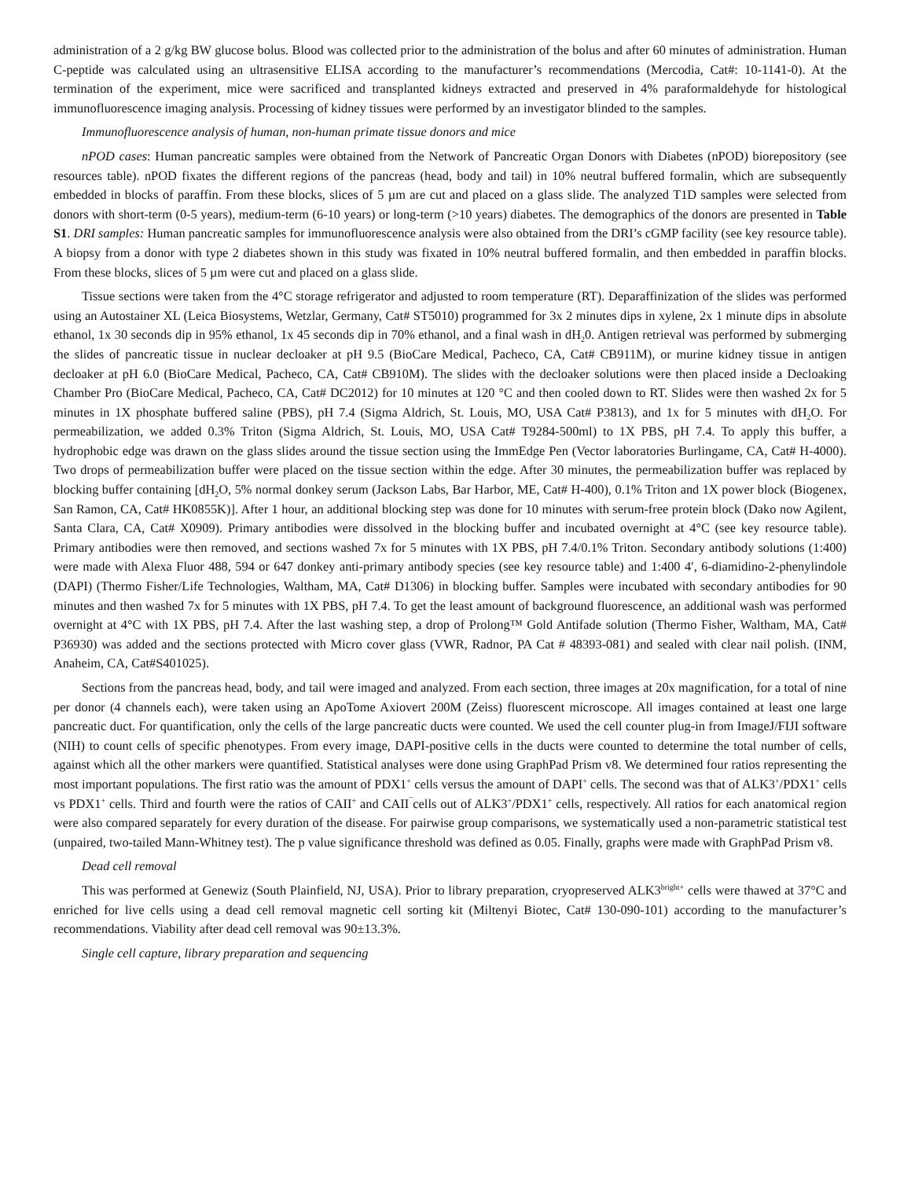administration of a 2 g/kg BW glucose bolus. Blood was collected prior to the administration of the bolus and after 60 minutes of administration. Human C-peptide was calculated using an ultrasensitive ELISA according to the manufacturer’s recommendations (Mercodia, Cat#: 10-1141-0). At the termination of the experiment, mice were sacrificed and transplanted kidneys extracted and preserved in 4% paraformaldehyde for histological immunofluorescence imaging analysis. Processing of kidney tissues were performed by an investigator blinded to the samples.
Immunofluorescence analysis of human, non-human primate tissue donors and mice
nPOD cases: Human pancreatic samples were obtained from the Network of Pancreatic Organ Donors with Diabetes (nPOD) biorepository (see resources table). nPOD fixates the different regions of the pancreas (head, body and tail) in 10% neutral buffered formalin, which are subsequently embedded in blocks of paraffin. From these blocks, slices of 5 µm are cut and placed on a glass slide. The analyzed T1D samples were selected from donors with short-term (0-5 years), medium-term (6-10 years) or long-term (>10 years) diabetes. The demographics of the donors are presented in Table S1. DRI samples: Human pancreatic samples for immunofluorescence analysis were also obtained from the DRI’s cGMP facility (see key resource table). A biopsy from a donor with type 2 diabetes shown in this study was fixated in 10% neutral buffered formalin, and then embedded in paraffin blocks. From these blocks, slices of 5 µm were cut and placed on a glass slide.
Tissue sections were taken from the 4°C storage refrigerator and adjusted to room temperature (RT). Deparaffinization of the slides was performed using an Autostainer XL (Leica Biosystems, Wetzlar, Germany, Cat# ST5010) programmed for 3x 2 minutes dips in xylene, 2x 1 minute dips in absolute ethanol, 1x 30 seconds dip in 95% ethanol, 1x 45 seconds dip in 70% ethanol, and a final wash in dH<sub>2</sub>0. Antigen retrieval was performed by submerging the slides of pancreatic tissue in nuclear decloaker at pH 9.5 (BioCare Medical, Pacheco, CA, Cat# CB911M), or murine kidney tissue in antigen decloaker at pH 6.0 (BioCare Medical, Pacheco, CA, Cat# CB910M). The slides with the decloaker solutions were then placed inside a Decloaking Chamber Pro (BioCare Medical, Pacheco, CA, Cat# DC2012) for 10 minutes at 120 °C and then cooled down to RT. Slides were then washed 2x for 5 minutes in 1X phosphate buffered saline (PBS), pH 7.4 (Sigma Aldrich, St. Louis, MO, USA Cat# P3813), and 1x for 5 minutes with dH<sub>2</sub>O. For permeabilization, we added 0.3% Triton (Sigma Aldrich, St. Louis, MO, USA Cat# T9284-500ml) to 1X PBS, pH 7.4. To apply this buffer, a hydrophobic edge was drawn on the glass slides around the tissue section using the ImmEdge Pen (Vector laboratories Burlingame, CA, Cat# H-4000). Two drops of permeabilization buffer were placed on the tissue section within the edge. After 30 minutes, the permeabilization buffer was replaced by blocking buffer containing [dH<sub>2</sub>O, 5% normal donkey serum (Jackson Labs, Bar Harbor, ME, Cat# H-400), 0.1% Triton and 1X power block (Biogenex, San Ramon, CA, Cat# HK0855K)]. After 1 hour, an additional blocking step was done for 10 minutes with serum-free protein block (Dako now Agilent, Santa Clara, CA, Cat# X0909). Primary antibodies were dissolved in the blocking buffer and incubated overnight at 4°C (see key resource table). Primary antibodies were then removed, and sections washed 7x for 5 minutes with 1X PBS, pH 7.4/0.1% Triton. Secondary antibody solutions (1:400) were made with Alexa Fluor 488, 594 or 647 donkey anti-primary antibody species (see key resource table) and 1:400 4′, 6-diamidino-2-phenylindole (DAPI) (Thermo Fisher/Life Technologies, Waltham, MA, Cat# D1306) in blocking buffer. Samples were incubated with secondary antibodies for 90 minutes and then washed 7x for 5 minutes with 1X PBS, pH 7.4. To get the least amount of background fluorescence, an additional wash was performed overnight at 4°C with 1X PBS, pH 7.4. After the last washing step, a drop of Prolong™ Gold Antifade solution (Thermo Fisher, Waltham, MA, Cat# P36930) was added and the sections protected with Micro cover glass (VWR, Radnor, PA Cat # 48393-081) and sealed with clear nail polish. (INM, Anaheim, CA, Cat#S401025).
Sections from the pancreas head, body, and tail were imaged and analyzed. From each section, three images at 20x magnification, for a total of nine per donor (4 channels each), were taken using an ApoTome Axiovert 200M (Zeiss) fluorescent microscope. All images contained at least one large pancreatic duct. For quantification, only the cells of the large pancreatic ducts were counted. We used the cell counter plug-in from ImageJ/FIJI software (NIH) to count cells of specific phenotypes. From every image, DAPI-positive cells in the ducts were counted to determine the total number of cells, against which all the other markers were quantified. Statistical analyses were done using GraphPad Prism v8. We determined four ratios representing the most important populations. The first ratio was the amount of PDX1<sup>+</sup> cells versus the amount of DAPI<sup>+</sup> cells. The second was that of ALK3<sup>+</sup>/PDX1<sup>+</sup> cells vs PDX1<sup>+</sup> cells. Third and fourth were the ratios of CAII<sup>+</sup> and CAII<sup>¯</sup>cells out of ALK3<sup>+</sup>/PDX1<sup>+</sup> cells, respectively. All ratios for each anatomical region were also compared separately for every duration of the disease. For pairwise group comparisons, we systematically used a non-parametric statistical test (unpaired, two-tailed Mann-Whitney test). The p value significance threshold was defined as 0.05. Finally, graphs were made with GraphPad Prism v8.
Dead cell removal
This was performed at Genewiz (South Plainfield, NJ, USA). Prior to library preparation, cryopreserved ALK3<sup>bright+</sup> cells were thawed at 37°C and enriched for live cells using a dead cell removal magnetic cell sorting kit (Miltenyi Biotec, Cat# 130-090-101) according to the manufacturer’s recommendations. Viability after dead cell removal was 90±13.3%.
Single cell capture, library preparation and sequencing